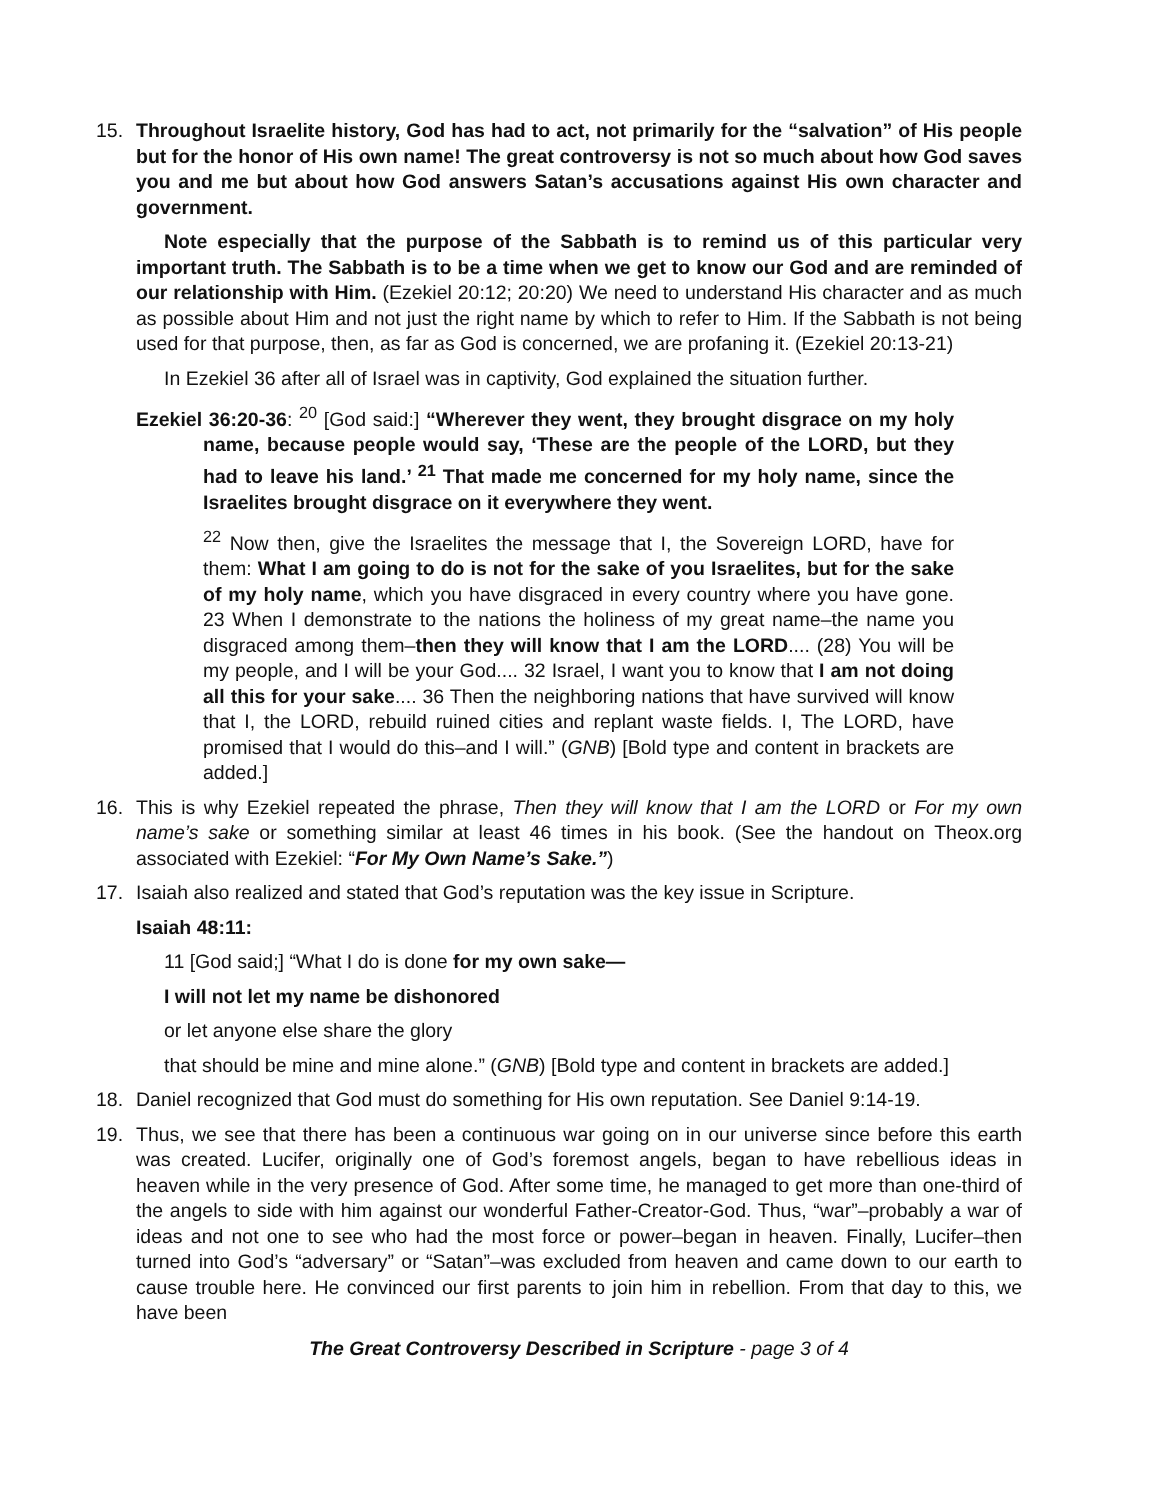15. Throughout Israelite history, God has had to act, not primarily for the “salvation” of His people but for the honor of His own name! The great controversy is not so much about how God saves you and me but about how God answers Satan’s accusations against His own character and government.
Note especially that the purpose of the Sabbath is to remind us of this particular very important truth. The Sabbath is to be a time when we get to know our God and are reminded of our relationship with Him. (Ezekiel 20:12; 20:20) We need to understand His character and as much as possible about Him and not just the right name by which to refer to Him. If the Sabbath is not being used for that purpose, then, as far as God is concerned, we are profaning it. (Ezekiel 20:13-21)
In Ezekiel 36 after all of Israel was in captivity, God explained the situation further.
Ezekiel 36:20-36: <sup>20</sup> [God said:] “Wherever they went, they brought disgrace on my holy name, because people would say, ‘These are the people of the LORD, but they had to leave his land.’ <sup>21</sup> That made me concerned for my holy name, since the Israelites brought disgrace on it everywhere they went.
<sup>22</sup> Now then, give the Israelites the message that I, the Sovereign LORD, have for them: What I am going to do is not for the sake of you Israelites, but for the sake of my holy name, which you have disgraced in every country where you have gone. 23 When I demonstrate to the nations the holiness of my great name–the name you disgraced among them–then they will know that I am the LORD.... (28) You will be my people, and I will be your God.... 32 Israel, I want you to know that I am not doing all this for your sake.... 36 Then the neighboring nations that have survived will know that I, the LORD, rebuild ruined cities and replant waste fields. I, The LORD, have promised that I would do this–and I will.” (GNB) [Bold type and content in brackets are added.]
16. This is why Ezekiel repeated the phrase, Then they will know that I am the LORD or For my own name’s sake or something similar at least 46 times in his book. (See the handout on Theox.org associated with Ezekiel: “For My Own Name’s Sake.”)
17. Isaiah also realized and stated that God’s reputation was the key issue in Scripture.
Isaiah 48:11:
11 [God said;] “What I do is done for my own sake—
I will not let my name be dishonored
or let anyone else share the glory
that should be mine and mine alone.” (GNB) [Bold type and content in brackets are added.]
18. Daniel recognized that God must do something for His own reputation. See Daniel 9:14-19.
19. Thus, we see that there has been a continuous war going on in our universe since before this earth was created. Lucifer, originally one of God’s foremost angels, began to have rebellious ideas in heaven while in the very presence of God. After some time, he managed to get more than one-third of the angels to side with him against our wonderful Father-Creator-God. Thus, “war”–probably a war of ideas and not one to see who had the most force or power–began in heaven. Finally, Lucifer–then turned into God’s “adversary” or “Satan”–was excluded from heaven and came down to our earth to cause trouble here. He convinced our first parents to join him in rebellion. From that day to this, we have been
The Great Controversy Described in Scripture - page 3 of 4